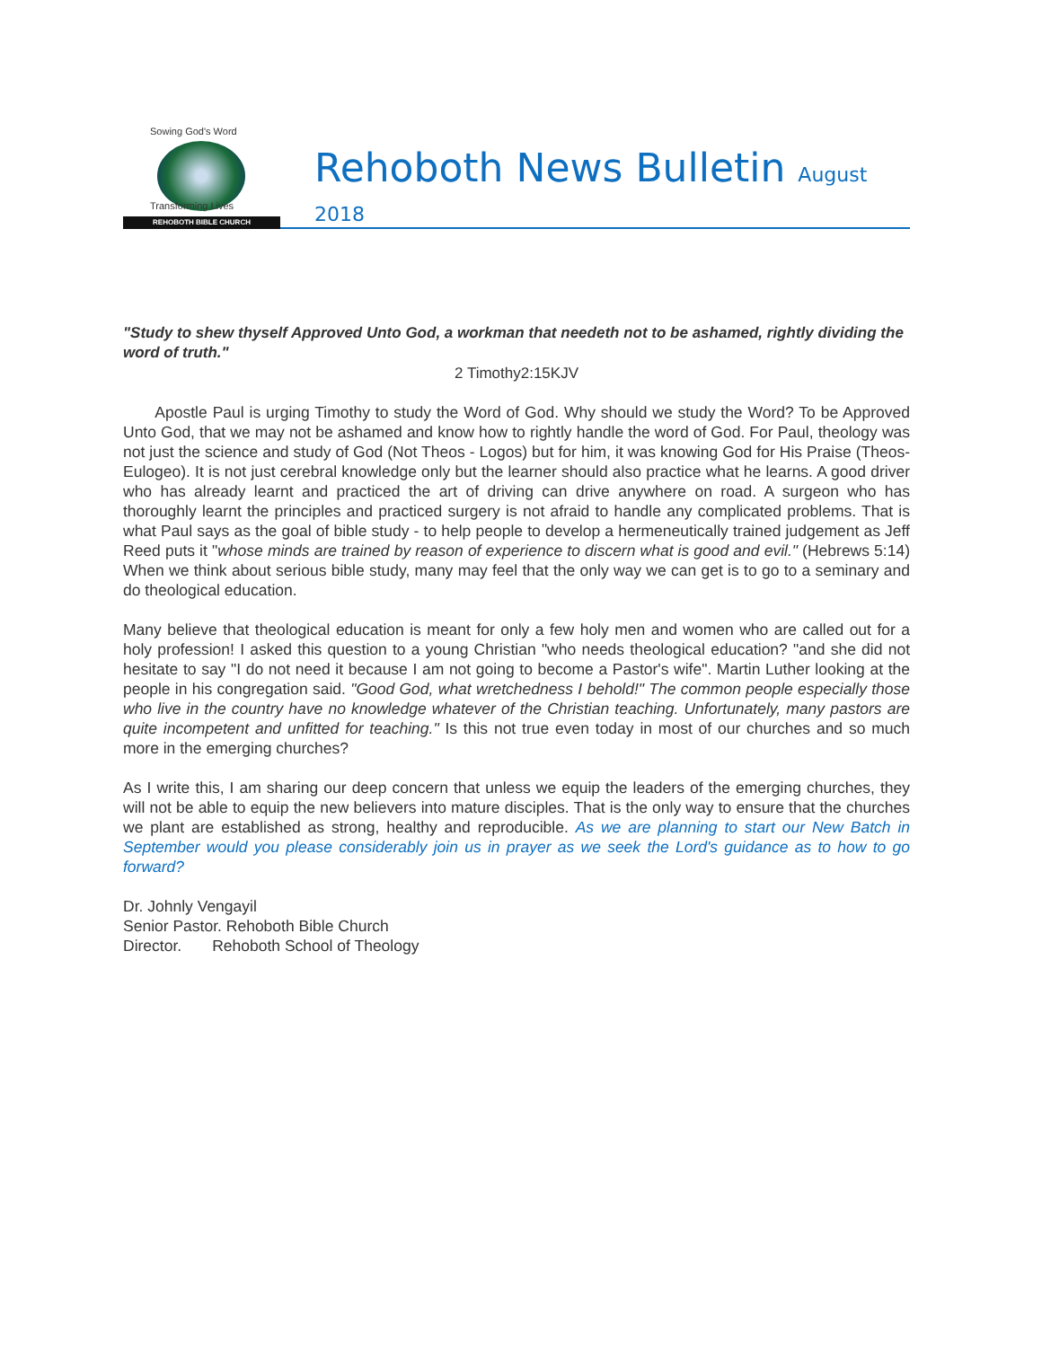Sowing God's Word
Transforming Lives
REHOBOTH BIBLE CHURCH
Rehoboth News Bulletin August 2018
"Study to shew thyself Approved Unto God, a workman that needeth not to be ashamed, rightly dividing the word of truth."
2 Timothy2:15KJV
Apostle Paul is urging Timothy to study the Word of God. Why should we study the Word? To be Approved Unto God, that we may not be ashamed and know how to rightly handle the word of God. For Paul, theology was not just the science and study of God (Not Theos - Logos) but for him, it was knowing God for His Praise (Theos- Eulogeo). It is not just cerebral knowledge only but the learner should also practice what he learns. A good driver who has already learnt and practiced the art of driving can drive anywhere on road. A surgeon who has thoroughly learnt the principles and practiced surgery is not afraid to handle any complicated problems. That is what Paul says as the goal of bible study - to help people to develop a hermeneutically trained judgement as Jeff Reed puts it "whose minds are trained by reason of experience to discern what is good and evil." (Hebrews 5:14) When we think about serious bible study, many may feel that the only way we can get is to go to a seminary and do theological education.
Many believe that theological education is meant for only a few holy men and women who are called out for a holy profession! I asked this question to a young Christian "who needs theological education? "and she did not hesitate to say "I do not need it because I am not going to become a Pastor's wife". Martin Luther looking at the people in his congregation said. "Good God, what wretchedness I behold!" The common people especially those who live in the country have no knowledge whatever of the Christian teaching. Unfortunately, many pastors are quite incompetent and unfitted for teaching." Is this not true even today in most of our churches and so much more in the emerging churches?
As I write this, I am sharing our deep concern that unless we equip the leaders of the emerging churches, they will not be able to equip the new believers into mature disciples. That is the only way to ensure that the churches we plant are established as strong, healthy and reproducible. As we are planning to start our New Batch in September would you please considerably join us in prayer as we seek the Lord's guidance as to how to go forward?
Dr. Johnly Vengayil
Senior Pastor. Rehoboth Bible Church
Director. Rehoboth School of Theology